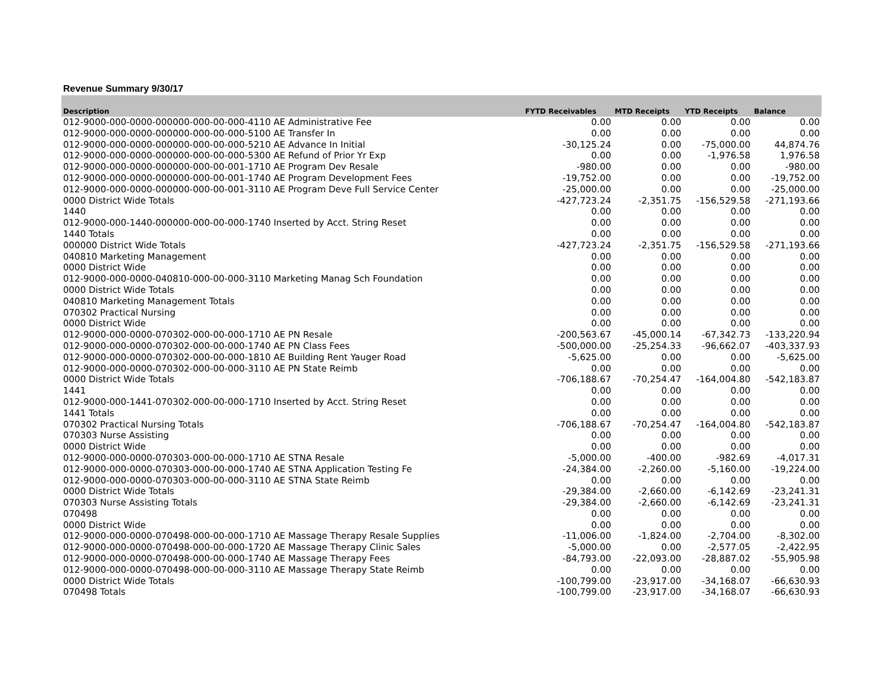Revenue Summary 9/30/17
| Description | FYTD Receivables | MTD Receipts | YTD Receipts | Balance |
| --- | --- | --- | --- | --- |
| 012-9000-000-0000-000000-000-00-000-4110 AE Administrative Fee | 0.00 | 0.00 | 0.00 | 0.00 |
| 012-9000-000-0000-000000-000-00-000-5100 AE Transfer In | 0.00 | 0.00 | 0.00 | 0.00 |
| 012-9000-000-0000-000000-000-00-000-5210 AE Advance In Initial | -30,125.24 | 0.00 | -75,000.00 | 44,874.76 |
| 012-9000-000-0000-000000-000-00-000-5300 AE Refund of Prior Yr Exp | 0.00 | 0.00 | -1,976.58 | 1,976.58 |
| 012-9000-000-0000-000000-000-00-001-1710 AE Program Dev Resale | -980.00 | 0.00 | 0.00 | -980.00 |
| 012-9000-000-0000-000000-000-00-001-1740 AE Program Development Fees | -19,752.00 | 0.00 | 0.00 | -19,752.00 |
| 012-9000-000-0000-000000-000-00-001-3110 AE Program Deve Full Service Center | -25,000.00 | 0.00 | 0.00 | -25,000.00 |
| 0000 District Wide Totals | -427,723.24 | -2,351.75 | -156,529.58 | -271,193.66 |
| 1440 | 0.00 | 0.00 | 0.00 | 0.00 |
| 012-9000-000-1440-000000-000-00-000-1740 Inserted by Acct. String Reset | 0.00 | 0.00 | 0.00 | 0.00 |
| 1440 Totals | 0.00 | 0.00 | 0.00 | 0.00 |
| 000000 District Wide Totals | -427,723.24 | -2,351.75 | -156,529.58 | -271,193.66 |
| 040810 Marketing Management | 0.00 | 0.00 | 0.00 | 0.00 |
| 0000 District Wide | 0.00 | 0.00 | 0.00 | 0.00 |
| 012-9000-000-0000-040810-000-00-000-3110 Marketing Manag Sch Foundation | 0.00 | 0.00 | 0.00 | 0.00 |
| 0000 District Wide Totals | 0.00 | 0.00 | 0.00 | 0.00 |
| 040810 Marketing Management Totals | 0.00 | 0.00 | 0.00 | 0.00 |
| 070302 Practical Nursing | 0.00 | 0.00 | 0.00 | 0.00 |
| 0000 District Wide | 0.00 | 0.00 | 0.00 | 0.00 |
| 012-9000-000-0000-070302-000-00-000-1710 AE PN Resale | -200,563.67 | -45,000.14 | -67,342.73 | -133,220.94 |
| 012-9000-000-0000-070302-000-00-000-1740 AE PN Class Fees | -500,000.00 | -25,254.33 | -96,662.07 | -403,337.93 |
| 012-9000-000-0000-070302-000-00-000-1810 AE Building Rent Yauger Road | -5,625.00 | 0.00 | 0.00 | -5,625.00 |
| 012-9000-000-0000-070302-000-00-000-3110 AE PN State Reimb | 0.00 | 0.00 | 0.00 | 0.00 |
| 0000 District Wide Totals | -706,188.67 | -70,254.47 | -164,004.80 | -542,183.87 |
| 1441 | 0.00 | 0.00 | 0.00 | 0.00 |
| 012-9000-000-1441-070302-000-00-000-1710 Inserted by Acct. String Reset | 0.00 | 0.00 | 0.00 | 0.00 |
| 1441 Totals | 0.00 | 0.00 | 0.00 | 0.00 |
| 070302 Practical Nursing Totals | -706,188.67 | -70,254.47 | -164,004.80 | -542,183.87 |
| 070303 Nurse Assisting | 0.00 | 0.00 | 0.00 | 0.00 |
| 0000 District Wide | 0.00 | 0.00 | 0.00 | 0.00 |
| 012-9000-000-0000-070303-000-00-000-1710 AE STNA Resale | -5,000.00 | -400.00 | -982.69 | -4,017.31 |
| 012-9000-000-0000-070303-000-00-000-1740 AE STNA Application Testing Fe | -24,384.00 | -2,260.00 | -5,160.00 | -19,224.00 |
| 012-9000-000-0000-070303-000-00-000-3110 AE STNA State Reimb | 0.00 | 0.00 | 0.00 | 0.00 |
| 0000 District Wide Totals | -29,384.00 | -2,660.00 | -6,142.69 | -23,241.31 |
| 070303 Nurse Assisting Totals | -29,384.00 | -2,660.00 | -6,142.69 | -23,241.31 |
| 070498 | 0.00 | 0.00 | 0.00 | 0.00 |
| 0000 District Wide | 0.00 | 0.00 | 0.00 | 0.00 |
| 012-9000-000-0000-070498-000-00-000-1710 AE Massage Therapy Resale Supplies | -11,006.00 | -1,824.00 | -2,704.00 | -8,302.00 |
| 012-9000-000-0000-070498-000-00-000-1720 AE Massage Therapy Clinic Sales | -5,000.00 | 0.00 | -2,577.05 | -2,422.95 |
| 012-9000-000-0000-070498-000-00-000-1740 AE Massage Therapy Fees | -84,793.00 | -22,093.00 | -28,887.02 | -55,905.98 |
| 012-9000-000-0000-070498-000-00-000-3110 AE Massage Therapy State Reimb | 0.00 | 0.00 | 0.00 | 0.00 |
| 0000 District Wide Totals | -100,799.00 | -23,917.00 | -34,168.07 | -66,630.93 |
| 070498 Totals | -100,799.00 | -23,917.00 | -34,168.07 | -66,630.93 |